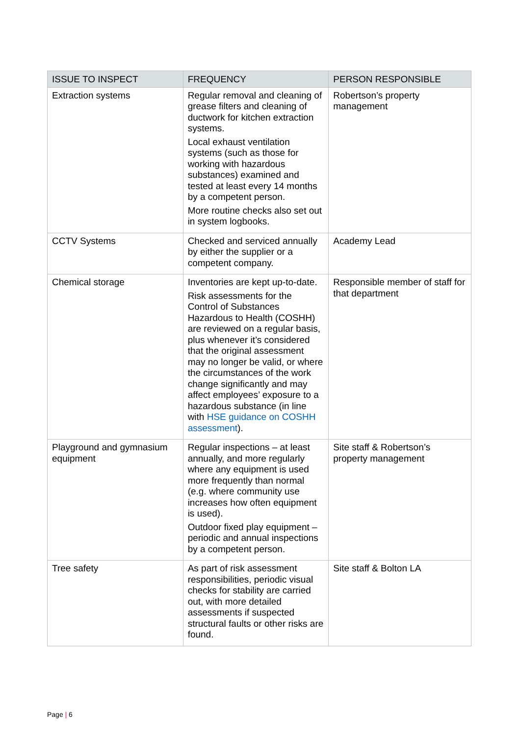| ISSUE TO INSPECT | FREQUENCY | PERSON RESPONSIBLE |
| --- | --- | --- |
| Extraction systems | Regular removal and cleaning of grease filters and cleaning of ductwork for kitchen extraction systems. Local exhaust ventilation systems (such as those for working with hazardous substances) examined and tested at least every 14 months by a competent person. More routine checks also set out in system logbooks. | Robertson’s property management |
| CCTV Systems | Checked and serviced annually by either the supplier or a competent company. | Academy Lead |
| Chemical storage | Inventories are kept up-to-date. Risk assessments for the Control of Substances Hazardous to Health (COSHH) are reviewed on a regular basis, plus whenever it’s considered that the original assessment may no longer be valid, or where the circumstances of the work change significantly and may affect employees’ exposure to a hazardous substance (in line with HSE guidance on COSHH assessment ). | Responsible member of staff for that department |
| Playground and gymnasium equipment | Regular inspections – at least annually, and more regularly where any equipment is used more frequently than normal (e.g. where community use increases how often equipment is used). Outdoor fixed play equipment – periodic and annual inspections by a competent person. | Site staff & Robertson’s property management |
| Tree safety | As part of risk assessment responsibilities, periodic visual checks for stability are carried out, with more detailed assessments if suspected structural faults or other risks are found. | Site staff & Bolton LA |
Page | 6